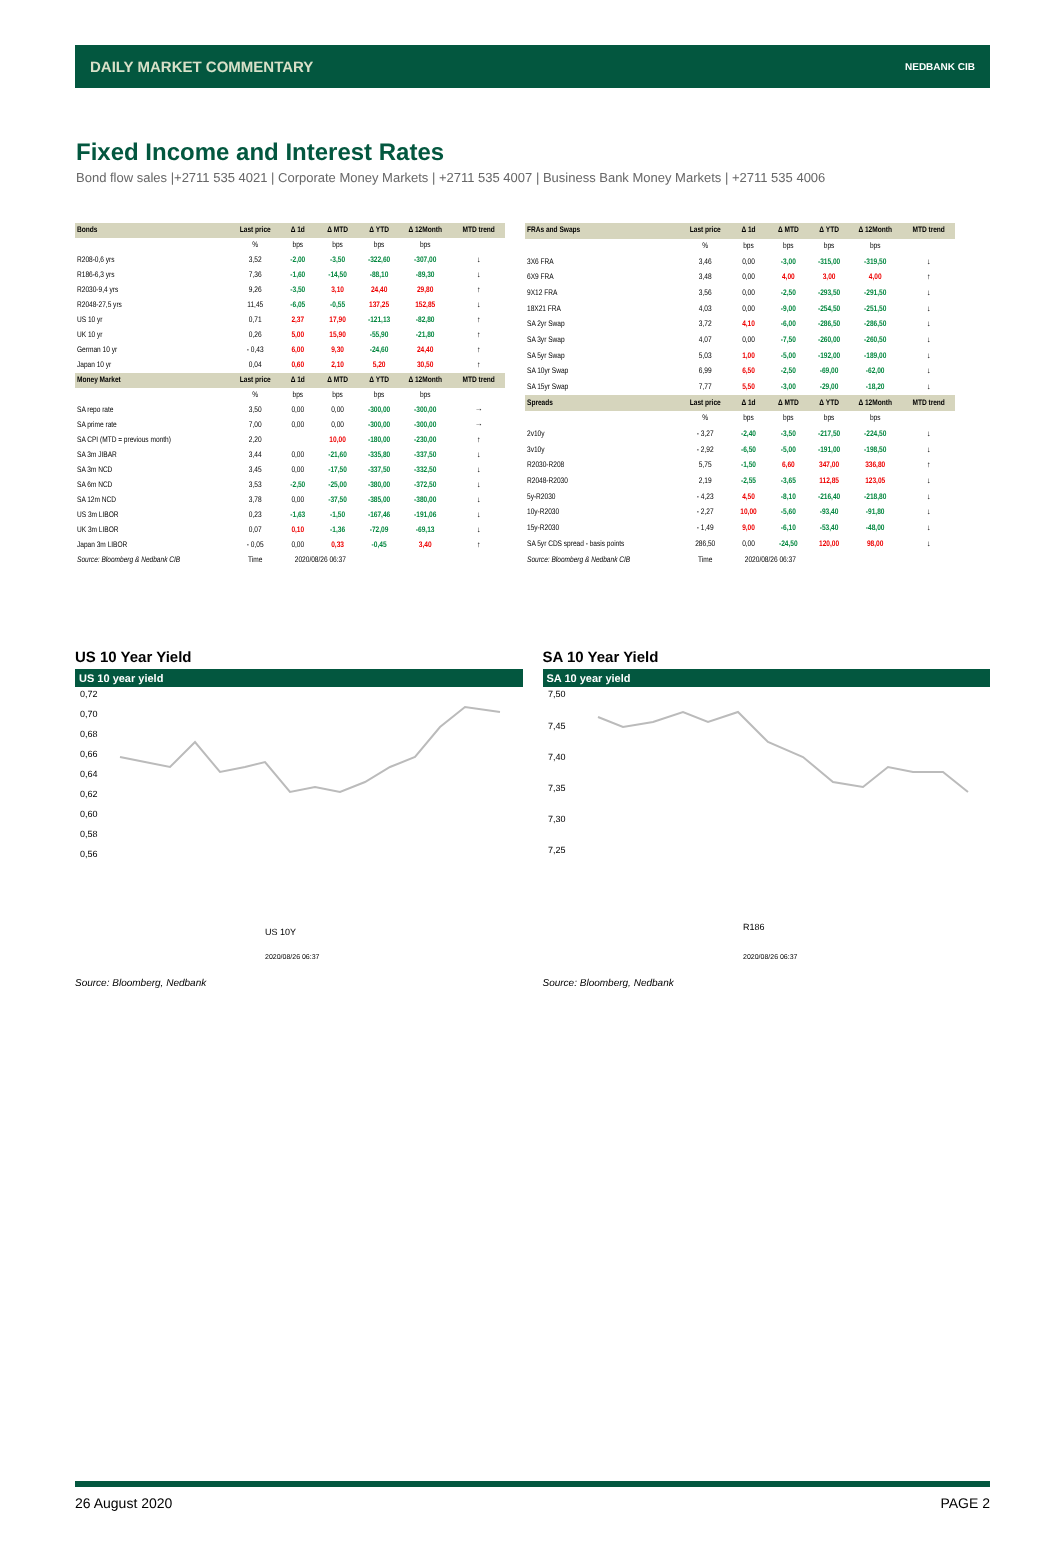DAILY MARKET COMMENTARY NEDBANK CIB
Fixed Income and Interest Rates
Bond flow sales |+2711 535 4021 | Corporate Money Markets | +2711 535 4007 | Business Bank Money Markets | +2711 535 4006
| Bonds | Last price | Δ 1d | Δ MTD | Δ YTD | Δ 12Month | MTD trend |
| --- | --- | --- | --- | --- | --- | --- |
| | % | bps | bps | bps | bps | |
| R208-0,6 yrs | 3,52 | -2,00 | -3,50 | -322,60 | -307,00 | ↓ |
| R186-6,3 yrs | 7,36 | -1,60 | -14,50 | -88,10 | -89,30 | ↓ |
| R2030-9,4 yrs | 9,26 | -3,50 | 3,10 | 24,40 | 29,80 | ↑ |
| R2048-27,5 yrs | 11,45 | -6,05 | -0,55 | 137,25 | 152,85 | ↓ |
| US 10 yr | 0,71 | 2,37 | 17,90 | -121,13 | -82,80 | ↑ |
| UK 10 yr | 0,26 | 5,00 | 15,90 | -55,90 | -21,80 | ↑ |
| German 10 yr | - 0,43 | 6,00 | 9,30 | -24,60 | 24,40 | ↑ |
| Japan 10 yr | 0,04 | 0,60 | 2,10 | 5,20 | 30,50 | ↑ |
| Money Market | Last price | Δ 1d | Δ MTD | Δ YTD | Δ 12Month | MTD trend |
| | % | bps | bps | bps | bps | |
| SA repo rate | 3,50 | 0,00 | 0,00 | -300,00 | -300,00 | → |
| SA prime rate | 7,00 | 0,00 | 0,00 | -300,00 | -300,00 | → |
| SA CPI (MTD = previous month) | 2,20 | | 10,00 | -180,00 | -230,00 | ↑ |
| SA 3m JIBAR | 3,44 | 0,00 | -21,60 | -335,80 | -337,50 | ↓ |
| SA 3m NCD | 3,45 | 0,00 | -17,50 | -337,50 | -332,50 | ↓ |
| SA 6m NCD | 3,53 | -2,50 | -25,00 | -380,00 | -372,50 | ↓ |
| SA 12m NCD | 3,78 | 0,00 | -37,50 | -385,00 | -380,00 | ↓ |
| US 3m LIBOR | 0,23 | -1,63 | -1,50 | -167,46 | -191,06 | ↓ |
| UK 3m LIBOR | 0,07 | 0,10 | -1,36 | -72,09 | -69,13 | ↓ |
| Japan 3m LIBOR | - 0,05 | 0,00 | 0,33 | -0,45 | 3,40 | ↑ |
| Source: Bloomberg & Nedbank CIB | Time | 2020/08/26 06:37 | | | | |
| FRAs and Swaps | Last price | Δ 1d | Δ MTD | Δ YTD | Δ 12Month | MTD trend |
| --- | --- | --- | --- | --- | --- | --- |
| | % | bps | bps | bps | bps | |
| 3X6 FRA | 3,46 | 0,00 | -3,00 | -315,00 | -319,50 | ↓ |
| 6X9 FRA | 3,48 | 0,00 | 4,00 | 3,00 | 4,00 | ↑ |
| 9X12 FRA | 3,56 | 0,00 | -2,50 | -293,50 | -291,50 | ↓ |
| 18X21 FRA | 4,03 | 0,00 | -9,00 | -254,50 | -251,50 | ↓ |
| SA 2yr Swap | 3,72 | 4,10 | -6,00 | -286,50 | -286,50 | ↓ |
| SA 3yr Swap | 4,07 | 0,00 | -7,50 | -260,00 | -260,50 | ↓ |
| SA 5yr Swap | 5,03 | 1,00 | -5,00 | -192,00 | -189,00 | ↓ |
| SA 10yr Swap | 6,99 | 6,50 | -2,50 | -69,00 | -62,00 | ↓ |
| SA 15yr Swap | 7,77 | 5,50 | -3,00 | -29,00 | -18,20 | ↓ |
| Spreads | Last price | Δ 1d | Δ MTD | Δ YTD | Δ 12Month | MTD trend |
| | % | bps | bps | bps | bps | |
| 2v10y | - 3,27 | -2,40 | -3,50 | -217,50 | -224,50 | ↓ |
| 3v10y | - 2,92 | -6,50 | -5,00 | -191,00 | -198,50 | ↓ |
| R2030-R208 | 5,75 | -1,50 | 6,60 | 347,00 | 336,80 | ↑ |
| R2048-R2030 | 2,19 | -2,55 | -3,65 | 112,85 | 123,05 | ↓ |
| 5y-R2030 | - 4,23 | 4,50 | -8,10 | -216,40 | -218,80 | ↓ |
| 10y-R2030 | - 2,27 | 10,00 | -5,60 | -93,40 | -91,80 | ↓ |
| 15y-R2030 | - 1,49 | 9,00 | -6,10 | -53,40 | -48,00 | ↓ |
| SA 5yr CDS spread - basis points | 286,50 | 0,00 | -24,50 | 120,00 | 98,00 | ↓ |
| Source: Bloomberg & Nedbank CIB | Time | 2020/08/26 06:37 | | | | |
US 10 Year Yield
US 10 year yield
0,72
0,70
0,68
0,66
0,64
0,62
0,60
0,58
0,56
US 10Y
2020/08/26 06:37
Source: Bloomberg, Nedbank
SA 10 Year Yield
SA 10 year yield
7,50
7,45
7,40
7,35
7,30
7,25
R186
2020/08/26 06:37
Source: Bloomberg, Nedbank
26 August 2020 PAGE 2